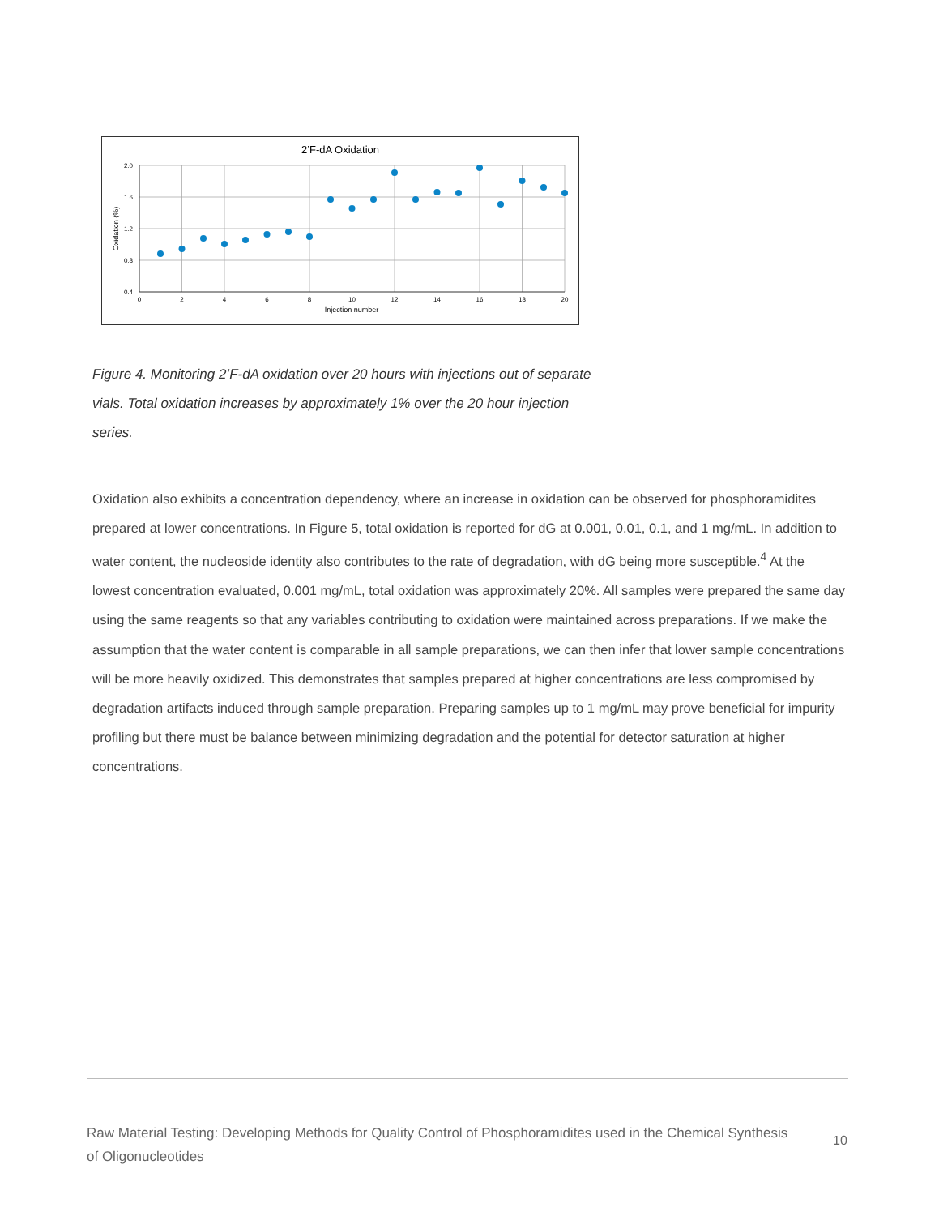2’F-dA Oxidation
2.0
1.6
1.2
0.8
0.4
0
2
4
6
8
10
12
14
16
18
20
Injection number
Oxidation (%)
Figure 4. Monitoring 2’F-dA oxidation over 20 hours with injections out of separate vials. Total oxidation increases by approximately 1% over the 20 hour injection series.
Oxidation also exhibits a concentration dependency, where an increase in oxidation can be observed for phosphoramidites prepared at lower concentrations. In Figure 5, total oxidation is reported for dG at 0.001, 0.01, 0.1, and 1 mg/mL. In addition to water content, the nucleoside identity also contributes to the rate of degradation, with dG being more susceptible.<sup>4</sup> At the lowest concentration evaluated, 0.001 mg/mL, total oxidation was approximately 20%. All samples were prepared the same day using the same reagents so that any variables contributing to oxidation were maintained across preparations. If we make the assumption that the water content is comparable in all sample preparations, we can then infer that lower sample concentrations will be more heavily oxidized. This demonstrates that samples prepared at higher concentrations are less compromised by degradation artifacts induced through sample preparation. Preparing samples up to 1 mg/mL may prove beneficial for impurity profiling but there must be balance between minimizing degradation and the potential for detector saturation at higher concentrations.
Raw Material Testing: Developing Methods for Quality Control of Phosphoramidites used in the Chemical Synthesis of Oligonucleotides
10